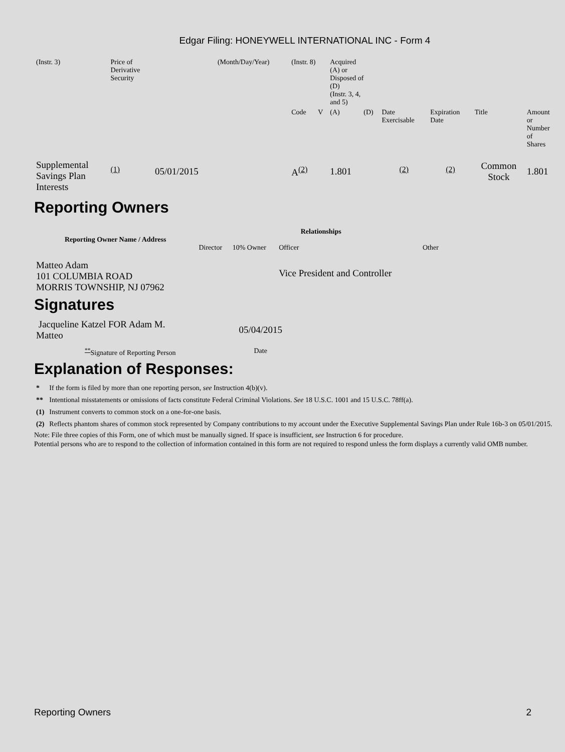Edgar Filing: HONEYWELL INTERNATIONAL INC - Form 4
| (Instr. 3) | Price of Derivative Security | | (Month/Day/Year) | (Instr. 8) | | Acquired (A) or Disposed of (D) (Instr. 3, 4, and 5) | | | | | |
| | | | | Code | V | (A) | (D) | Date Exercisable | Expiration Date | Title | Amount or Number of Shares |
| Supplemental Savings Plan Interests | <sup>(1)</sup> | 05/01/2015 | | A<sup>(2)</sup> | | 1.801 | | <sup>(2)</sup> | <sup>(2)</sup> | Common Stock | 1.801 |
Reporting Owners
| Reporting Owner Name / Address | Relationships | | | |
| --- | --- | --- | --- | --- |
| | Director | 10% Owner | Officer | Other |
| Matteo Adam 101 COLUMBIA ROAD MORRIS TOWNSHIP, NJ 07962 | | | Vice President and Controller | |
Signatures
| Jacqueline Katzel FOR Adam M. Matteo | 05/04/2015 |
| <sup>**</sup> Signature of Reporting Person | Date |
Explanation of Responses:
| * | If the form is filed by more than one reporting person, see Instruction 4(b)(v). |
| ** | Intentional misstatements or omissions of facts constitute Federal Criminal Violations. See 18 U.S.C. 1001 and 15 U.S.C. 78ff(a). |
| (1) | Instrument converts to common stock on a one-for-one basis. |
| (2) | Reflects phantom shares of common stock represented by Company contributions to my account under the Executive Supplemental Savings Plan under Rule 16b-3 on 05/01/2015. |
Note: File three copies of this Form, one of which must be manually signed. If space is insufficient, see Instruction 6 for procedure.
Potential persons who are to respond to the collection of information contained in this form are not required to respond unless the form displays a currently valid OMB number.
Reporting Owners 2